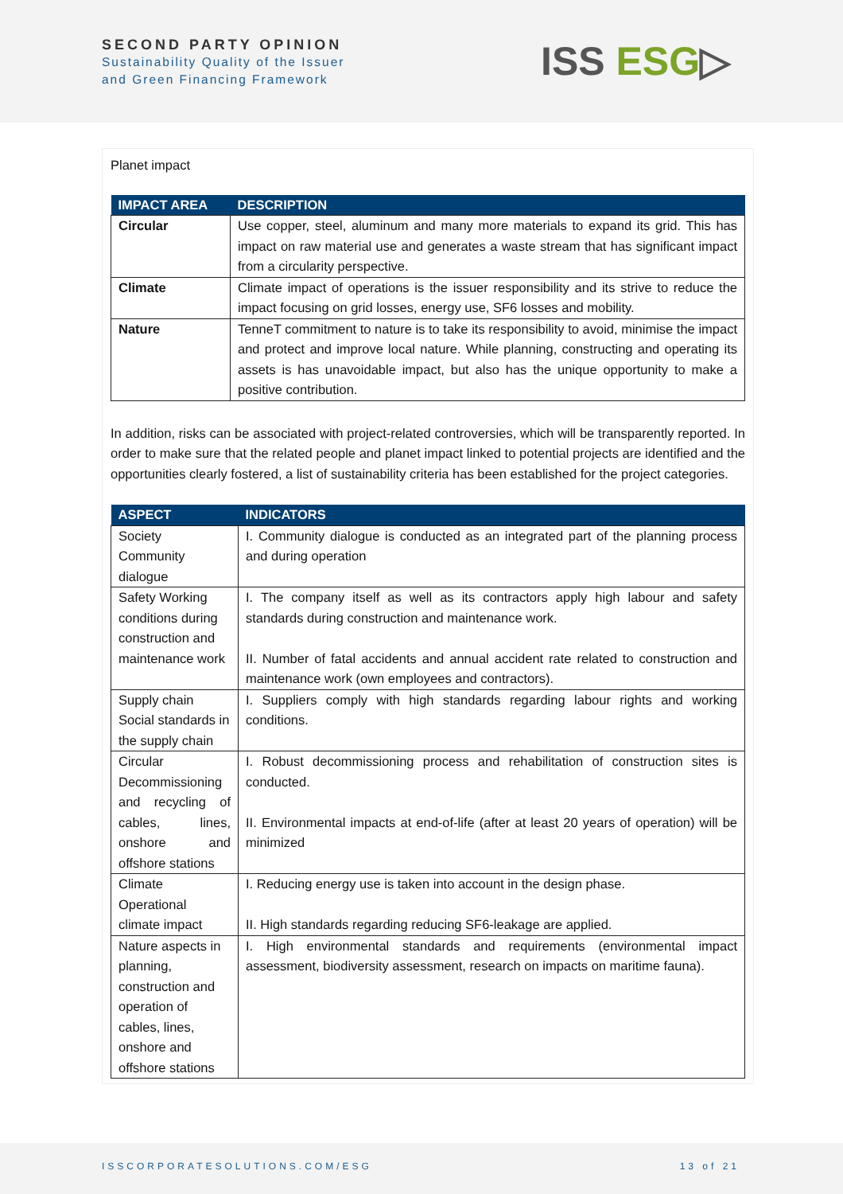SECOND PARTY OPINION
Sustainability Quality of the Issuer
and Green Financing Framework
ISS ESG▷
Planet impact
| IMPACT AREA | DESCRIPTION |
| --- | --- |
| Circular | Use copper, steel, aluminum and many more materials to expand its grid. This has impact on raw material use and generates a waste stream that has significant impact from a circularity perspective. |
| Climate | Climate impact of operations is the issuer responsibility and its strive to reduce the impact focusing on grid losses, energy use, SF6 losses and mobility. |
| Nature | TenneT commitment to nature is to take its responsibility to avoid, minimise the impact and protect and improve local nature. While planning, constructing and operating its assets is has unavoidable impact, but also has the unique opportunity to make a positive contribution. |
In addition, risks can be associated with project-related controversies, which will be transparently reported. In order to make sure that the related people and planet impact linked to potential projects are identified and the opportunities clearly fostered, a list of sustainability criteria has been established for the project categories.
| ASPECT | INDICATORS |
| --- | --- |
| Society Community dialogue | I. Community dialogue is conducted as an integrated part of the planning process and during operation |
| Safety Working conditions during construction and maintenance work | I. The company itself as well as its contractors apply high labour and safety standards during construction and maintenance work. II. Number of fatal accidents and annual accident rate related to construction and maintenance work (own employees and contractors). |
| Supply chain Social standards in the supply chain | I. Suppliers comply with high standards regarding labour rights and working conditions. |
| Circular Decommissioning and recycling of cables, lines, onshore and offshore stations | I. Robust decommissioning process and rehabilitation of construction sites is conducted. II. Environmental impacts at end-of-life (after at least 20 years of operation) will be minimized |
| Climate Operational climate impact | I. Reducing energy use is taken into account in the design phase. II. High standards regarding reducing SF6-leakage are applied. |
| Nature aspects in planning, construction and operation of cables, lines, onshore and offshore stations | I. High environmental standards and requirements (environmental impact assessment, biodiversity assessment, research on impacts on maritime fauna). |
ISSCORPORATESOLUTIONS.COM/ESG 13 of 21